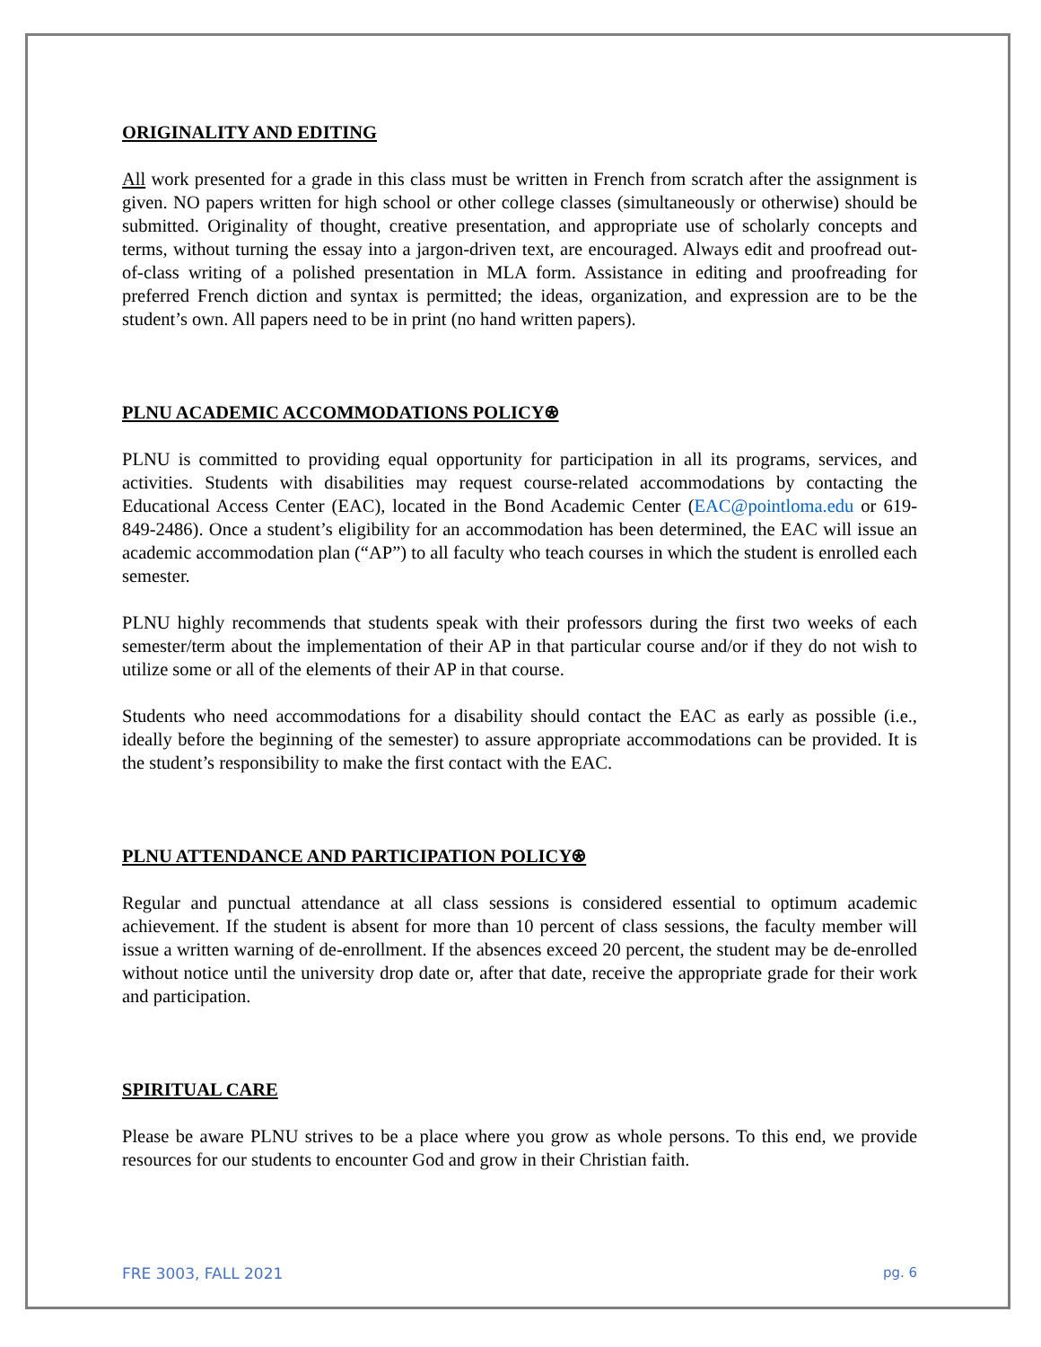ORIGINALITY AND EDITING
All work presented for a grade in this class must be written in French from scratch after the assignment is given. NO papers written for high school or other college classes (simultaneously or otherwise) should be submitted. Originality of thought, creative presentation, and appropriate use of scholarly concepts and terms, without turning the essay into a jargon-driven text, are encouraged. Always edit and proofread out-of-class writing of a polished presentation in MLA form. Assistance in editing and proofreading for preferred French diction and syntax is permitted; the ideas, organization, and expression are to be the student’s own. All papers need to be in print (no hand written papers).
PLNU ACADEMIC ACCOMMODATIONS POLICY⍟
PLNU is committed to providing equal opportunity for participation in all its programs, services, and activities. Students with disabilities may request course-related accommodations by contacting the Educational Access Center (EAC), located in the Bond Academic Center (EAC@pointloma.edu or 619-849-2486). Once a student’s eligibility for an accommodation has been determined, the EAC will issue an academic accommodation plan (“AP”) to all faculty who teach courses in which the student is enrolled each semester.
PLNU highly recommends that students speak with their professors during the first two weeks of each semester/term about the implementation of their AP in that particular course and/or if they do not wish to utilize some or all of the elements of their AP in that course.
Students who need accommodations for a disability should contact the EAC as early as possible (i.e., ideally before the beginning of the semester) to assure appropriate accommodations can be provided. It is the student’s responsibility to make the first contact with the EAC.
PLNU ATTENDANCE AND PARTICIPATION POLICY⍟
Regular and punctual attendance at all class sessions is considered essential to optimum academic achievement. If the student is absent for more than 10 percent of class sessions, the faculty member will issue a written warning of de-enrollment. If the absences exceed 20 percent, the student may be de-enrolled without notice until the university drop date or, after that date, receive the appropriate grade for their work and participation.
SPIRITUAL CARE
Please be aware PLNU strives to be a place where you grow as whole persons. To this end, we provide resources for our students to encounter God and grow in their Christian faith.
FRE 3003, FALL 2021 pg. 6